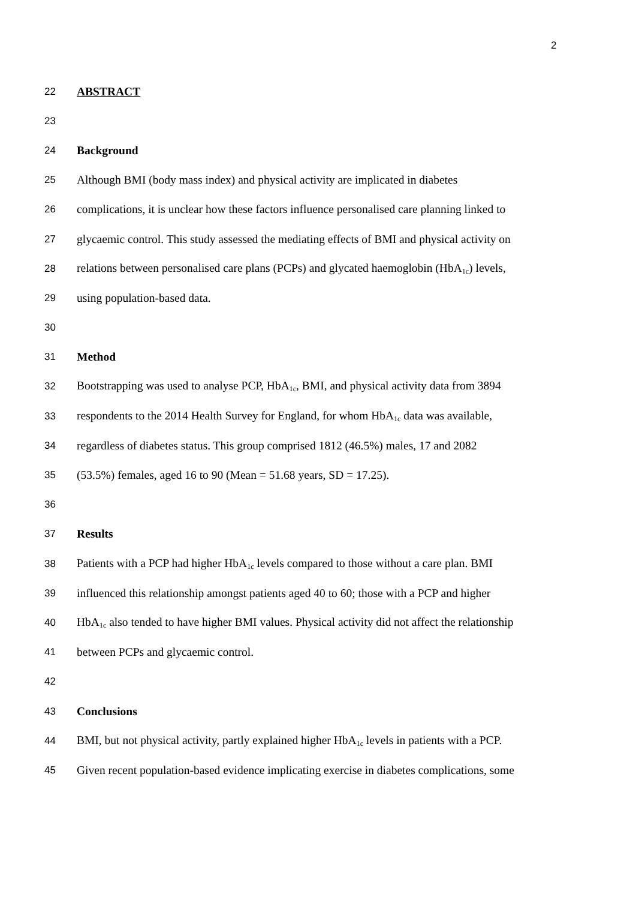2
22 ABSTRACT
23
24 Background
25
Although BMI (body mass index) and physical activity are implicated in diabetes
26
complications, it is unclear how these factors influence personalised care planning linked to
27
glycaemic control. This study assessed the mediating effects of BMI and physical activity on
28
relations between personalised care plans (PCPs) and glycated haemoglobin (HbA<sub>1c</sub>) levels,
29 using population-based data.
30
31 Method
32
Bootstrapping was used to analyse PCP, HbA<sub>1c</sub>, BMI, and physical activity data from 3894
33
respondents to the 2014 Health Survey for England, for whom HbA<sub>1c</sub> data was available,
34
regardless of diabetes status. This group comprised 1812 (46.5%) males, 17 and 2082
35
(53.5%) females, aged 16 to 90 (Mean = 51.68 years, SD = 17.25).
36
37 Results
38
Patients with a PCP had higher HbA<sub>1c</sub> levels compared to those without a care plan. BMI
39
influenced this relationship amongst patients aged 40 to 60; those with a PCP and higher
40
HbA<sub>1c</sub> also tended to have higher BMI values. Physical activity did not affect the relationship
41
between PCPs and glycaemic control.
42
43 Conclusions
44
BMI, but not physical activity, partly explained higher HbA<sub>1c</sub> levels in patients with a PCP.
45
Given recent population-based evidence implicating exercise in diabetes complications, some